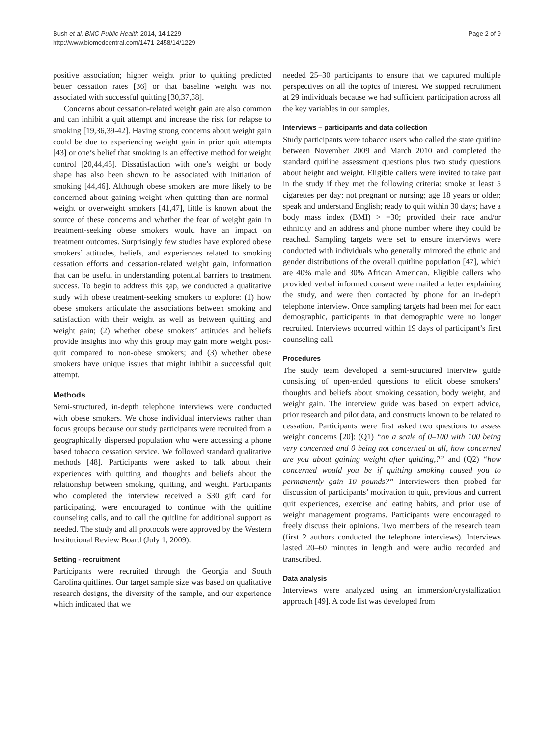Bush et al. BMC Public Health 2014, 14:1229
http://www.biomedcentral.com/1471-2458/14/1229
Page 2 of 9
positive association; higher weight prior to quitting predicted better cessation rates [36] or that baseline weight was not associated with successful quitting [30,37,38].
Concerns about cessation-related weight gain are also common and can inhibit a quit attempt and increase the risk for relapse to smoking [19,36,39-42]. Having strong concerns about weight gain could be due to experiencing weight gain in prior quit attempts [43] or one’s belief that smoking is an effective method for weight control [20,44,45]. Dissatisfaction with one’s weight or body shape has also been shown to be associated with initiation of smoking [44,46]. Although obese smokers are more likely to be concerned about gaining weight when quitting than are normal-weight or overweight smokers [41,47], little is known about the source of these concerns and whether the fear of weight gain in treatment-seeking obese smokers would have an impact on treatment outcomes. Surprisingly few studies have explored obese smokers’ attitudes, beliefs, and experiences related to smoking cessation efforts and cessation-related weight gain, information that can be useful in understanding potential barriers to treatment success. To begin to address this gap, we conducted a qualitative study with obese treatment-seeking smokers to explore: (1) how obese smokers articulate the associations between smoking and satisfaction with their weight as well as between quitting and weight gain; (2) whether obese smokers’ attitudes and beliefs provide insights into why this group may gain more weight post-quit compared to non-obese smokers; and (3) whether obese smokers have unique issues that might inhibit a successful quit attempt.
Methods
Semi-structured, in-depth telephone interviews were conducted with obese smokers. We chose individual interviews rather than focus groups because our study participants were recruited from a geographically dispersed population who were accessing a phone based tobacco cessation service. We followed standard qualitative methods [48]. Participants were asked to talk about their experiences with quitting and thoughts and beliefs about the relationship between smoking, quitting, and weight. Participants who completed the interview received a $30 gift card for participating, were encouraged to continue with the quitline counseling calls, and to call the quitline for additional support as needed. The study and all protocols were approved by the Western Institutional Review Board (July 1, 2009).
Setting - recruitment
Participants were recruited through the Georgia and South Carolina quitlines. Our target sample size was based on qualitative research designs, the diversity of the sample, and our experience which indicated that we
needed 25–30 participants to ensure that we captured multiple perspectives on all the topics of interest. We stopped recruitment at 29 individuals because we had sufficient participation across all the key variables in our samples.
Interviews – participants and data collection
Study participants were tobacco users who called the state quitline between November 2009 and March 2010 and completed the standard quitline assessment questions plus two study questions about height and weight. Eligible callers were invited to take part in the study if they met the following criteria: smoke at least 5 cigarettes per day; not pregnant or nursing; age 18 years or older; speak and understand English; ready to quit within 30 days; have a body mass index (BMI) > =30; provided their race and/or ethnicity and an address and phone number where they could be reached. Sampling targets were set to ensure interviews were conducted with individuals who generally mirrored the ethnic and gender distributions of the overall quitline population [47], which are 40% male and 30% African American. Eligible callers who provided verbal informed consent were mailed a letter explaining the study, and were then contacted by phone for an in-depth telephone interview. Once sampling targets had been met for each demographic, participants in that demographic were no longer recruited. Interviews occurred within 19 days of participant’s first counseling call.
Procedures
The study team developed a semi-structured interview guide consisting of open-ended questions to elicit obese smokers’ thoughts and beliefs about smoking cessation, body weight, and weight gain. The interview guide was based on expert advice, prior research and pilot data, and constructs known to be related to cessation. Participants were first asked two questions to assess weight concerns [20]: (Q1) “on a scale of 0–100 with 100 being very concerned and 0 being not concerned at all, how concerned are you about gaining weight after quitting,?” and (Q2) “how concerned would you be if quitting smoking caused you to permanently gain 10 pounds?” Interviewers then probed for discussion of participants’ motivation to quit, previous and current quit experiences, exercise and eating habits, and prior use of weight management programs. Participants were encouraged to freely discuss their opinions. Two members of the research team (first 2 authors conducted the telephone interviews). Interviews lasted 20–60 minutes in length and were audio recorded and transcribed.
Data analysis
Interviews were analyzed using an immersion/crystallization approach [49]. A code list was developed from